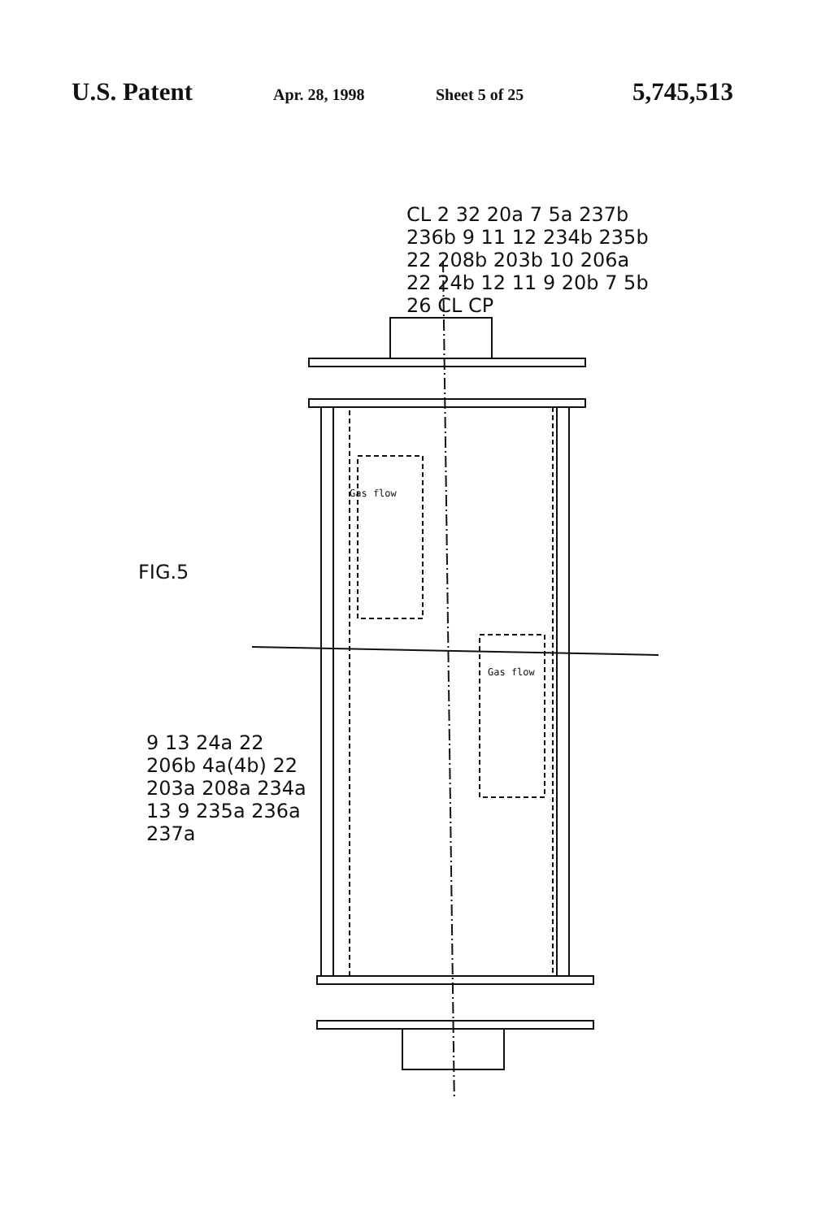U.S. Patent Apr. 28, 1998 Sheet 5 of 25 5,745,513
FIG.5
9 13 24a 22 206b 4a(4b) 22 203a 208a 234a 13 9 235a 236a 237a
CL 2 32 20a 7 5a 237b 236b 9 11 12 234b 235b 22 208b 203b 10 206a 22 24b 12 11 9 20b 7 5b 26 CL CP
Gas flow
Gas flow